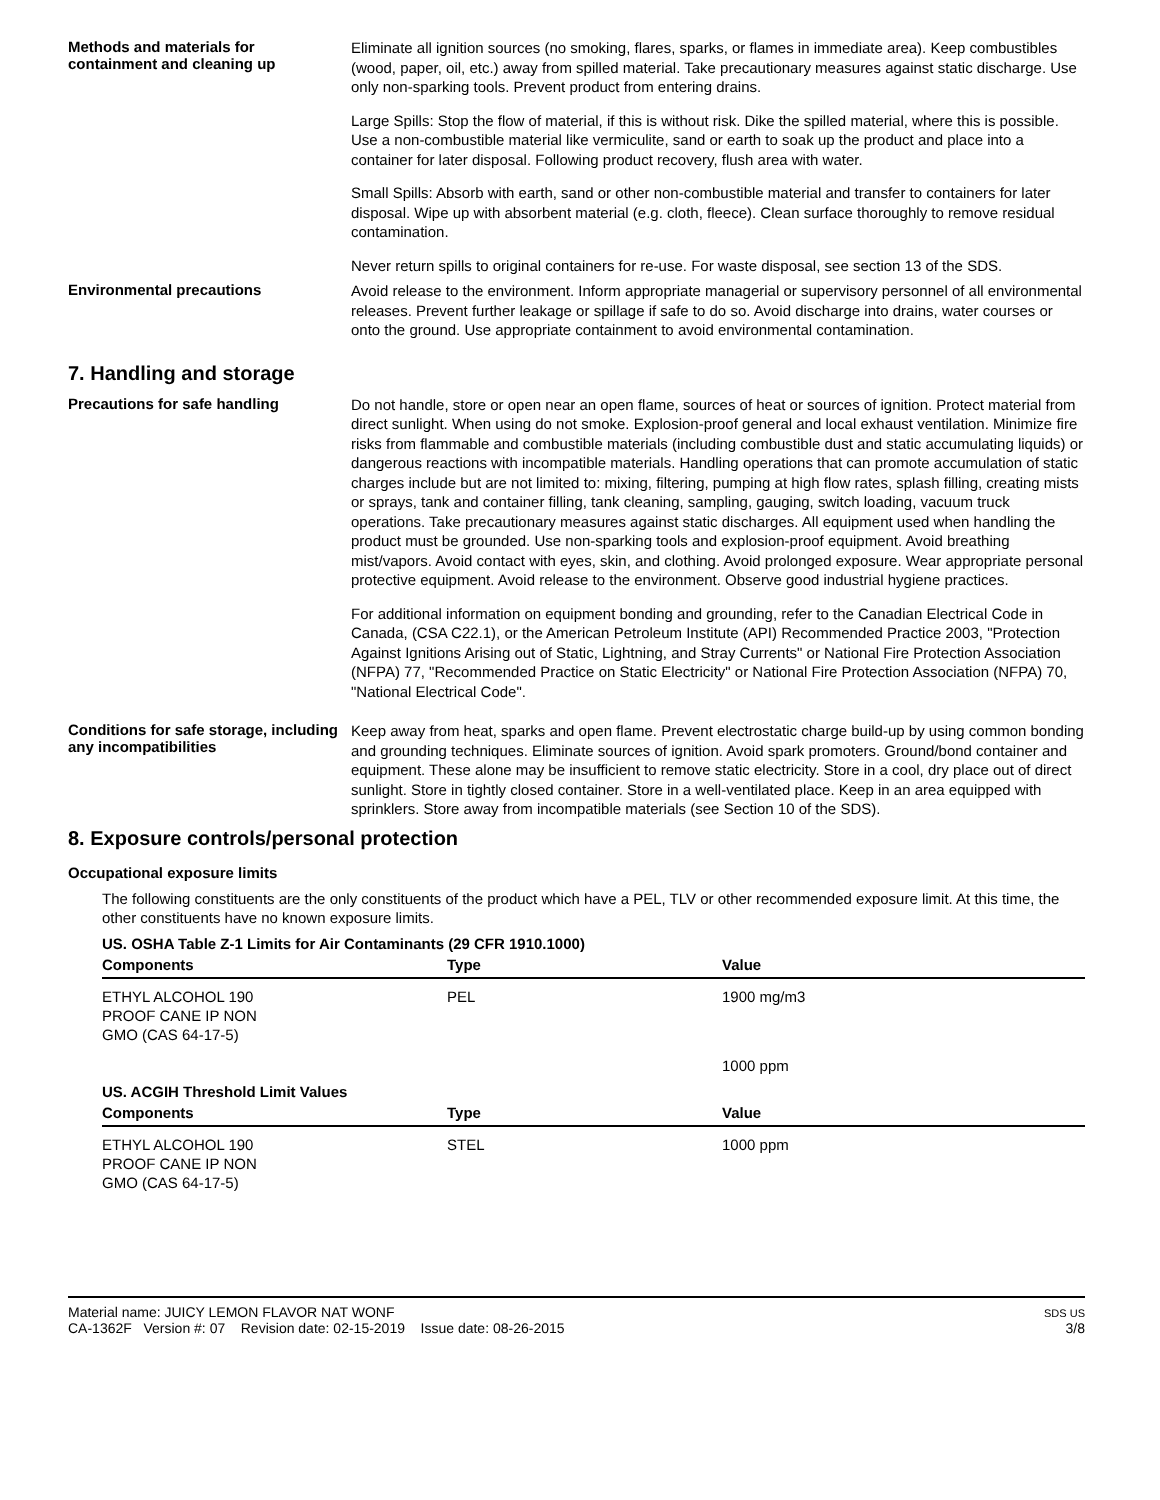Methods and materials for containment and cleaning up
Eliminate all ignition sources (no smoking, flares, sparks, or flames in immediate area). Keep combustibles (wood, paper, oil, etc.) away from spilled material. Take precautionary measures against static discharge. Use only non-sparking tools. Prevent product from entering drains.
Large Spills: Stop the flow of material, if this is without risk. Dike the spilled material, where this is possible. Use a non-combustible material like vermiculite, sand or earth to soak up the product and place into a container for later disposal. Following product recovery, flush area with water.
Small Spills: Absorb with earth, sand or other non-combustible material and transfer to containers for later disposal. Wipe up with absorbent material (e.g. cloth, fleece). Clean surface thoroughly to remove residual contamination.
Never return spills to original containers for re-use. For waste disposal, see section 13 of the SDS.
Environmental precautions
Avoid release to the environment. Inform appropriate managerial or supervisory personnel of all environmental releases. Prevent further leakage or spillage if safe to do so. Avoid discharge into drains, water courses or onto the ground. Use appropriate containment to avoid environmental contamination.
7. Handling and storage
Precautions for safe handling
Do not handle, store or open near an open flame, sources of heat or sources of ignition. Protect material from direct sunlight. When using do not smoke. Explosion-proof general and local exhaust ventilation. Minimize fire risks from flammable and combustible materials (including combustible dust and static accumulating liquids) or dangerous reactions with incompatible materials. Handling operations that can promote accumulation of static charges include but are not limited to: mixing, filtering, pumping at high flow rates, splash filling, creating mists or sprays, tank and container filling, tank cleaning, sampling, gauging, switch loading, vacuum truck operations. Take precautionary measures against static discharges. All equipment used when handling the product must be grounded. Use non-sparking tools and explosion-proof equipment. Avoid breathing mist/vapors. Avoid contact with eyes, skin, and clothing. Avoid prolonged exposure. Wear appropriate personal protective equipment. Avoid release to the environment. Observe good industrial hygiene practices.
For additional information on equipment bonding and grounding, refer to the Canadian Electrical Code in Canada, (CSA C22.1), or the American Petroleum Institute (API) Recommended Practice 2003, "Protection Against Ignitions Arising out of Static, Lightning, and Stray Currents" or National Fire Protection Association (NFPA) 77, "Recommended Practice on Static Electricity" or National Fire Protection Association (NFPA) 70, "National Electrical Code".
Conditions for safe storage, including any incompatibilities
Keep away from heat, sparks and open flame. Prevent electrostatic charge build-up by using common bonding and grounding techniques. Eliminate sources of ignition. Avoid spark promoters. Ground/bond container and equipment. These alone may be insufficient to remove static electricity. Store in a cool, dry place out of direct sunlight. Store in tightly closed container. Store in a well-ventilated place. Keep in an area equipped with sprinklers. Store away from incompatible materials (see Section 10 of the SDS).
8. Exposure controls/personal protection
Occupational exposure limits
The following constituents are the only constituents of the product which have a PEL, TLV or other recommended exposure limit. At this time, the other constituents have no known exposure limits.
US. OSHA Table Z-1 Limits for Air Contaminants (29 CFR 1910.1000)
| Components | Type | Value |
| --- | --- | --- |
| ETHYL ALCOHOL 190 PROOF CANE IP NON GMO (CAS 64-17-5) | PEL | 1900 mg/m3 |
| | | 1000 ppm |
US. ACGIH Threshold Limit Values
| Components | Type | Value |
| --- | --- | --- |
| ETHYL ALCOHOL 190 PROOF CANE IP NON GMO (CAS 64-17-5) | STEL | 1000 ppm |
Material name: JUICY LEMON FLAVOR NAT WONF
CA-1362F Version #: 07 Revision date: 02-15-2019 Issue date: 08-26-2015
SDS US
3/8